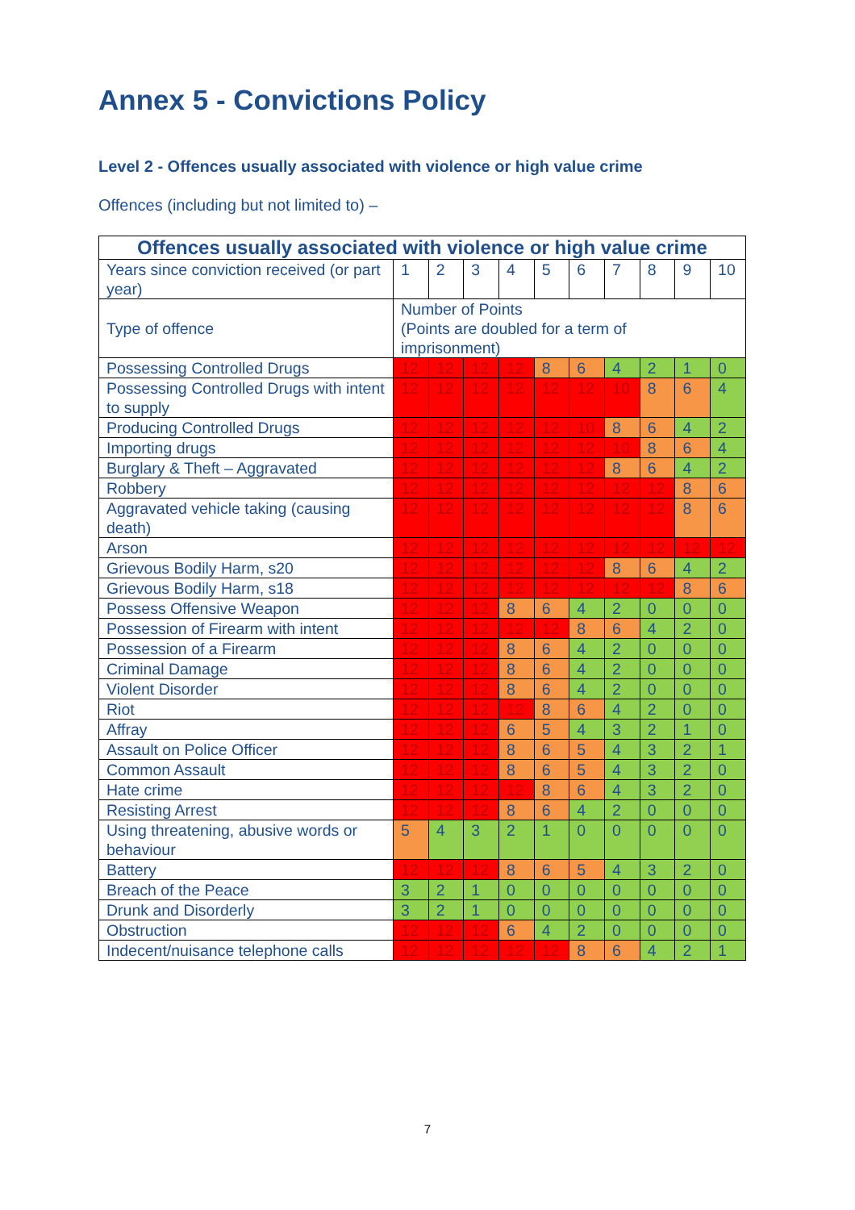Annex 5 - Convictions Policy
Level 2 - Offences usually associated with violence or high value crime
Offences (including but not limited to) –
| Offences usually associated with violence or high value crime | | | | | | | | | | |
| --- | --- | --- | --- | --- | --- | --- | --- | --- | --- | --- |
| Years since conviction received (or part year) | 1 | 2 | 3 | 4 | 5 | 6 | 7 | 8 | 9 | 10 |
| Type of offence | Number of Points (Points are doubled for a term of imprisonment) | | | | | | | | | |
| Possessing Controlled Drugs | 12 | 12 | 12 | 12 | 8 | 6 | 4 | 2 | 1 | 0 |
| Possessing Controlled Drugs with intent to supply | 12 | 12 | 12 | 12 | 12 | 12 | 10 | 8 | 6 | 4 |
| Producing Controlled Drugs | 12 | 12 | 12 | 12 | 12 | 10 | 8 | 6 | 4 | 2 |
| Importing drugs | 12 | 12 | 12 | 12 | 12 | 12 | 10 | 8 | 6 | 4 |
| Burglary & Theft – Aggravated | 12 | 12 | 12 | 12 | 12 | 12 | 8 | 6 | 4 | 2 |
| Robbery | 12 | 12 | 12 | 12 | 12 | 12 | 12 | 12 | 8 | 6 |
| Aggravated vehicle taking (causing death) | 12 | 12 | 12 | 12 | 12 | 12 | 12 | 12 | 8 | 6 |
| Arson | 12 | 12 | 12 | 12 | 12 | 12 | 12 | 12 | 12 | 12 |
| Grievous Bodily Harm, s20 | 12 | 12 | 12 | 12 | 12 | 12 | 8 | 6 | 4 | 2 |
| Grievous Bodily Harm, s18 | 12 | 12 | 12 | 12 | 12 | 12 | 12 | 12 | 8 | 6 |
| Possess Offensive Weapon | 12 | 12 | 12 | 8 | 6 | 4 | 2 | 0 | 0 | 0 |
| Possession of Firearm with intent | 12 | 12 | 12 | 12 | 12 | 8 | 6 | 4 | 2 | 0 |
| Possession of a Firearm | 12 | 12 | 12 | 8 | 6 | 4 | 2 | 0 | 0 | 0 |
| Criminal Damage | 12 | 12 | 12 | 8 | 6 | 4 | 2 | 0 | 0 | 0 |
| Violent Disorder | 12 | 12 | 12 | 8 | 6 | 4 | 2 | 0 | 0 | 0 |
| Riot | 12 | 12 | 12 | 12 | 8 | 6 | 4 | 2 | 0 | 0 |
| Affray | 12 | 12 | 12 | 6 | 5 | 4 | 3 | 2 | 1 | 0 |
| Assault on Police Officer | 12 | 12 | 12 | 8 | 6 | 5 | 4 | 3 | 2 | 1 |
| Common Assault | 12 | 12 | 12 | 8 | 6 | 5 | 4 | 3 | 2 | 0 |
| Hate crime | 12 | 12 | 12 | 12 | 8 | 6 | 4 | 3 | 2 | 0 |
| Resisting Arrest | 12 | 12 | 12 | 8 | 6 | 4 | 2 | 0 | 0 | 0 |
| Using threatening, abusive words or behaviour | 5 | 4 | 3 | 2 | 1 | 0 | 0 | 0 | 0 | 0 |
| Battery | 12 | 12 | 12 | 8 | 6 | 5 | 4 | 3 | 2 | 0 |
| Breach of the Peace | 3 | 2 | 1 | 0 | 0 | 0 | 0 | 0 | 0 | 0 |
| Drunk and Disorderly | 3 | 2 | 1 | 0 | 0 | 0 | 0 | 0 | 0 | 0 |
| Obstruction | 12 | 12 | 12 | 6 | 4 | 2 | 0 | 0 | 0 | 0 |
| Indecent/nuisance telephone calls | 12 | 12 | 12 | 12 | 12 | 8 | 6 | 4 | 2 | 1 |
7